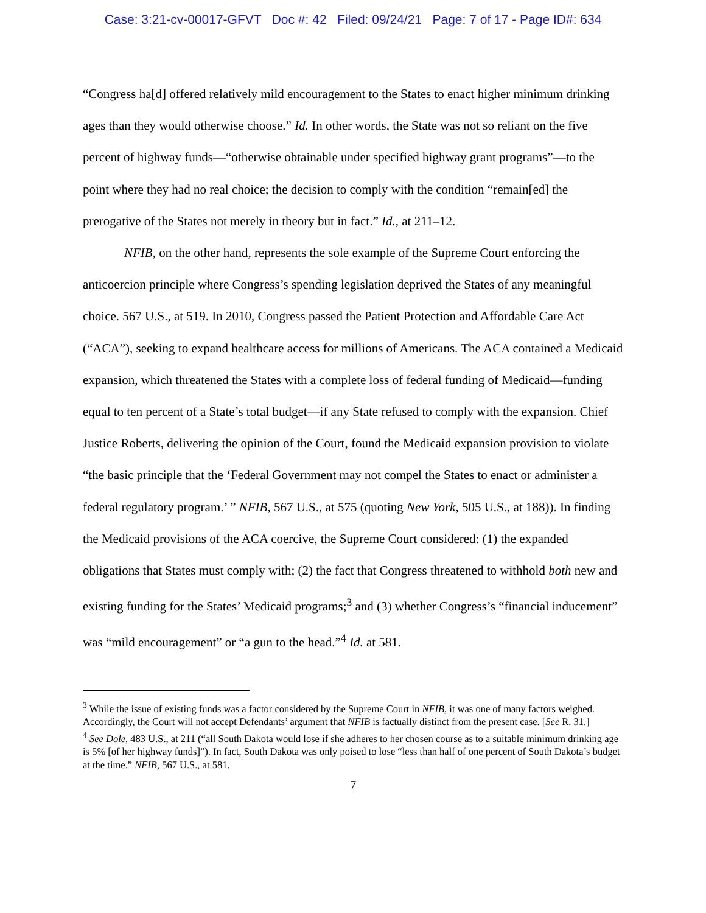Case: 3:21-cv-00017-GFVT Doc #: 42 Filed: 09/24/21 Page: 7 of 17 - Page ID#: 634
“Congress ha[d] offered relatively mild encouragement to the States to enact higher minimum drinking ages than they would otherwise choose.” Id. In other words, the State was not so reliant on the five percent of highway funds—“otherwise obtainable under specified highway grant programs”—to the point where they had no real choice; the decision to comply with the condition “remain[ed] the prerogative of the States not merely in theory but in fact.” Id., at 211–12.
NFIB, on the other hand, represents the sole example of the Supreme Court enforcing the anticoercion principle where Congress’s spending legislation deprived the States of any meaningful choice. 567 U.S., at 519. In 2010, Congress passed the Patient Protection and Affordable Care Act (“ACA”), seeking to expand healthcare access for millions of Americans. The ACA contained a Medicaid expansion, which threatened the States with a complete loss of federal funding of Medicaid—funding equal to ten percent of a State’s total budget—if any State refused to comply with the expansion. Chief Justice Roberts, delivering the opinion of the Court, found the Medicaid expansion provision to violate “the basic principle that the ‘Federal Government may not compel the States to enact or administer a federal regulatory program.’ ” NFIB, 567 U.S., at 575 (quoting New York, 505 U.S., at 188)). In finding the Medicaid provisions of the ACA coercive, the Supreme Court considered: (1) the expanded obligations that States must comply with; (2) the fact that Congress threatened to withhold both new and existing funding for the States’ Medicaid programs;<sup>3</sup> and (3) whether Congress’s “financial inducement” was “mild encouragement” or “a gun to the head.”<sup>4</sup> Id. at 581.
<sup>3</sup> While the issue of existing funds was a factor considered by the Supreme Court in NFIB, it was one of many factors weighed. Accordingly, the Court will not accept Defendants’ argument that NFIB is factually distinct from the present case. [See R. 31.]
<sup>4</sup> See Dole, 483 U.S., at 211 (“all South Dakota would lose if she adheres to her chosen course as to a suitable minimum drinking age is 5% [of her highway funds]”). In fact, South Dakota was only poised to lose “less than half of one percent of South Dakota’s budget at the time.” NFIB, 567 U.S., at 581.
7